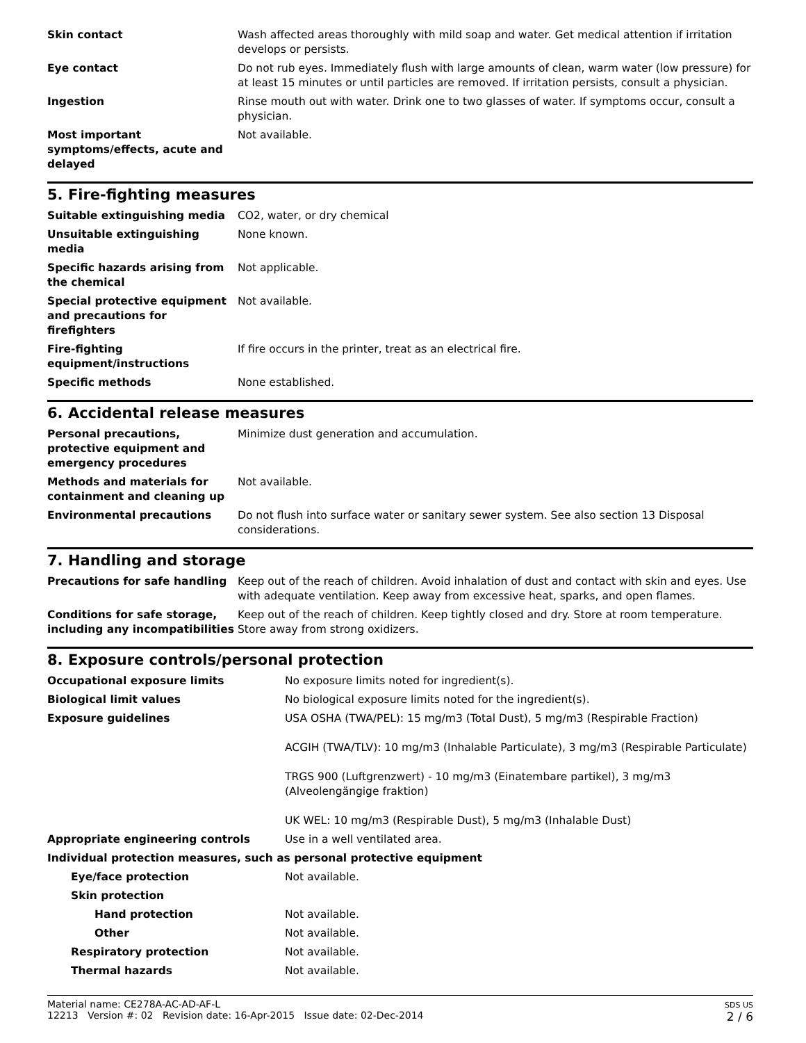| Skin contact | Wash affected areas thoroughly with mild soap and water. Get medical attention if irritation develops or persists. |
| Eye contact | Do not rub eyes. Immediately flush with large amounts of clean, warm water (low pressure) for at least 15 minutes or until particles are removed. If irritation persists, consult a physician. |
| Ingestion | Rinse mouth out with water. Drink one to two glasses of water. If symptoms occur, consult a physician. |
| Most important symptoms/effects, acute and delayed | Not available. |
5. Fire-fighting measures
| Suitable extinguishing media | CO2, water, or dry chemical |
| Unsuitable extinguishing media | None known. |
| Specific hazards arising from the chemical | Not applicable. |
| Special protective equipment and precautions for firefighters | Not available. |
| Fire-fighting equipment/instructions | If fire occurs in the printer, treat as an electrical fire. |
| Specific methods | None established. |
6. Accidental release measures
| Personal precautions, protective equipment and emergency procedures | Minimize dust generation and accumulation. |
| Methods and materials for containment and cleaning up | Not available. |
| Environmental precautions | Do not flush into surface water or sanitary sewer system. See also section 13 Disposal considerations. |
7. Handling and storage
| Precautions for safe handling | Keep out of the reach of children. Avoid inhalation of dust and contact with skin and eyes. Use with adequate ventilation. Keep away from excessive heat, sparks, and open flames. |
| Conditions for safe storage, including any incompatibilities | Keep out of the reach of children. Keep tightly closed and dry. Store at room temperature. Store away from strong oxidizers. |
8. Exposure controls/personal protection
| Occupational exposure limits | No exposure limits noted for ingredient(s). |
| Biological limit values | No biological exposure limits noted for the ingredient(s). |
| Exposure guidelines | USA OSHA (TWA/PEL): 15 mg/m3 (Total Dust), 5 mg/m3 (Respirable Fraction) ACGIH (TWA/TLV): 10 mg/m3 (Inhalable Particulate), 3 mg/m3 (Respirable Particulate) TRGS 900 (Luftgrenzwert) - 10 mg/m3 (Einatembare partikel), 3 mg/m3 (Alveolengängige fraktion) UK WEL: 10 mg/m3 (Respirable Dust), 5 mg/m3 (Inhalable Dust) |
| Appropriate engineering controls | Use in a well ventilated area. |
| Individual protection measures, such as personal protective equipment | |
| Eye/face protection | Not available. |
| Skin protection | |
| Hand protection | Not available. |
| Other | Not available. |
| Respiratory protection | Not available. |
| Thermal hazards | Not available. |
Material name: CE278A-AC-AD-AF-L
12213 Version #: 02 Revision date: 16-Apr-2015 Issue date: 02-Dec-2014
SDS US
2 / 6